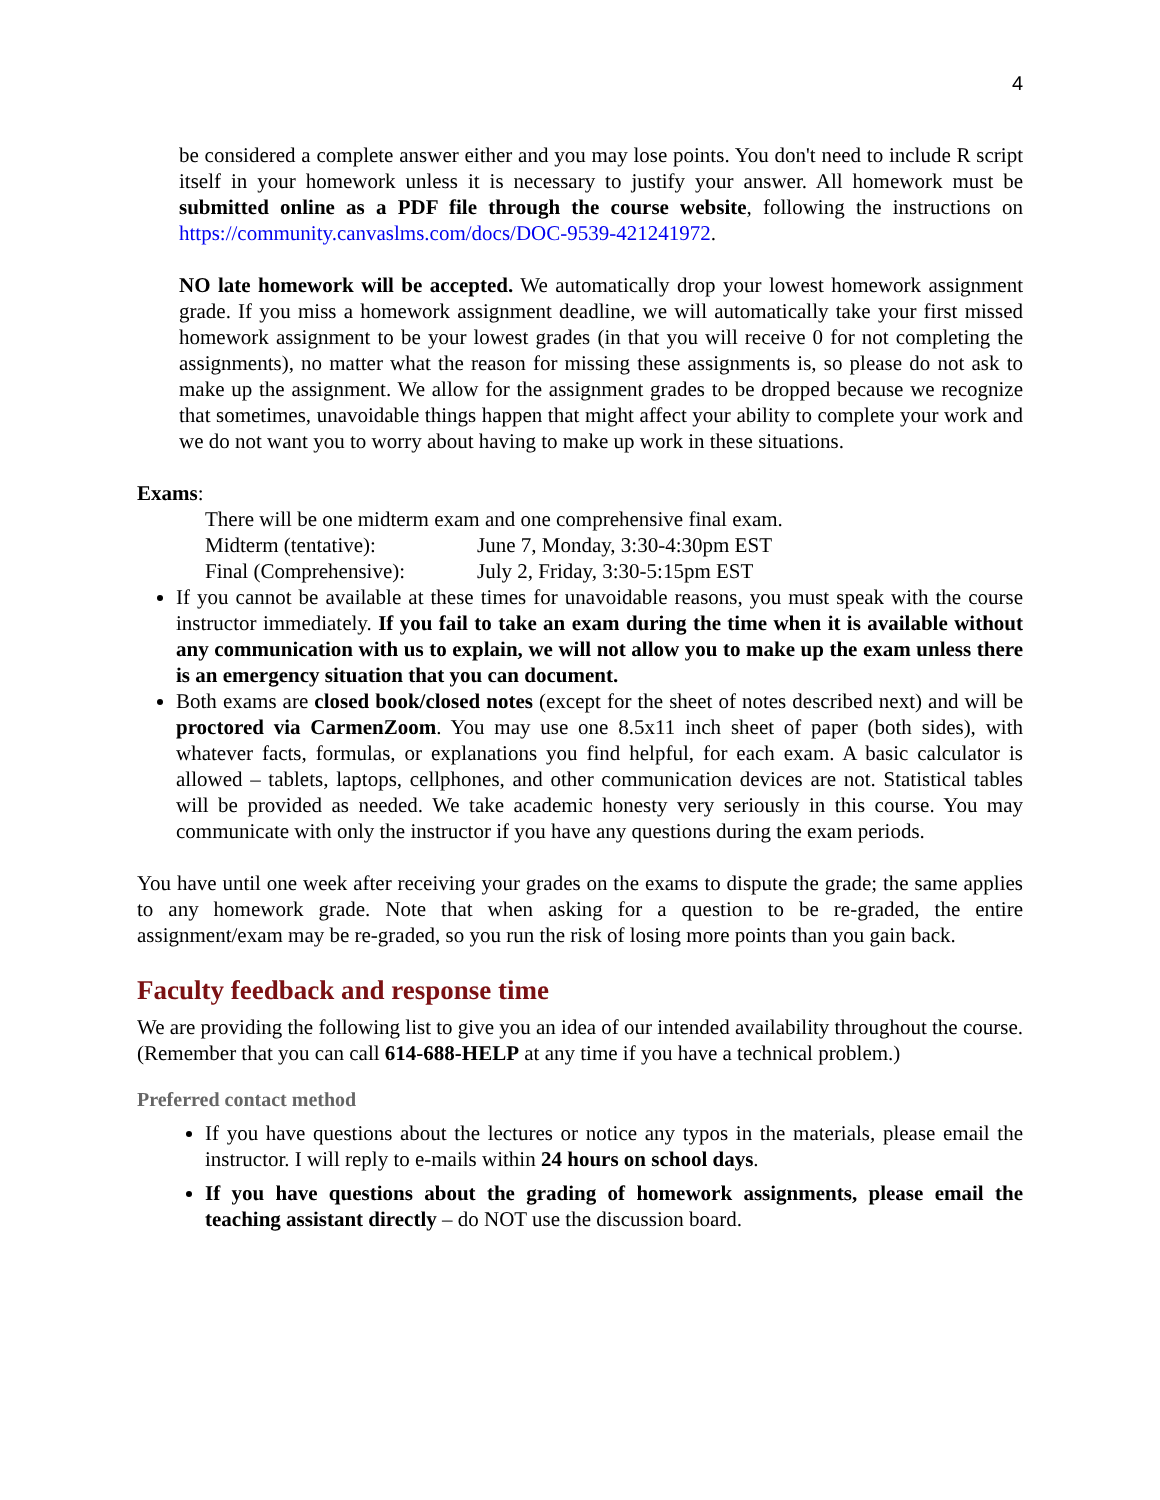4
be considered a complete answer either and you may lose points. You don't need to include R script itself in your homework unless it is necessary to justify your answer. All homework must be submitted online as a PDF file through the course website, following the instructions on https://community.canvaslms.com/docs/DOC-9539-421241972.
NO late homework will be accepted. We automatically drop your lowest homework assignment grade. If you miss a homework assignment deadline, we will automatically take your first missed homework assignment to be your lowest grades (in that you will receive 0 for not completing the assignments), no matter what the reason for missing these assignments is, so please do not ask to make up the assignment. We allow for the assignment grades to be dropped because we recognize that sometimes, unavoidable things happen that might affect your ability to complete your work and we do not want you to worry about having to make up work in these situations.
Exams:
There will be one midterm exam and one comprehensive final exam.
| Midterm (tentative): | June 7, Monday, 3:30-4:30pm EST |
| Final (Comprehensive): | July 2, Friday, 3:30-5:15pm EST |
If you cannot be available at these times for unavoidable reasons, you must speak with the course instructor immediately. If you fail to take an exam during the time when it is available without any communication with us to explain, we will not allow you to make up the exam unless there is an emergency situation that you can document.
Both exams are closed book/closed notes (except for the sheet of notes described next) and will be proctored via CarmenZoom. You may use one 8.5x11 inch sheet of paper (both sides), with whatever facts, formulas, or explanations you find helpful, for each exam. A basic calculator is allowed – tablets, laptops, cellphones, and other communication devices are not. Statistical tables will be provided as needed. We take academic honesty very seriously in this course. You may communicate with only the instructor if you have any questions during the exam periods.
You have until one week after receiving your grades on the exams to dispute the grade; the same applies to any homework grade. Note that when asking for a question to be re-graded, the entire assignment/exam may be re-graded, so you run the risk of losing more points than you gain back.
Faculty feedback and response time
We are providing the following list to give you an idea of our intended availability throughout the course. (Remember that you can call 614-688-HELP at any time if you have a technical problem.)
Preferred contact method
If you have questions about the lectures or notice any typos in the materials, please email the instructor. I will reply to e-mails within 24 hours on school days.
If you have questions about the grading of homework assignments, please email the teaching assistant directly – do NOT use the discussion board.